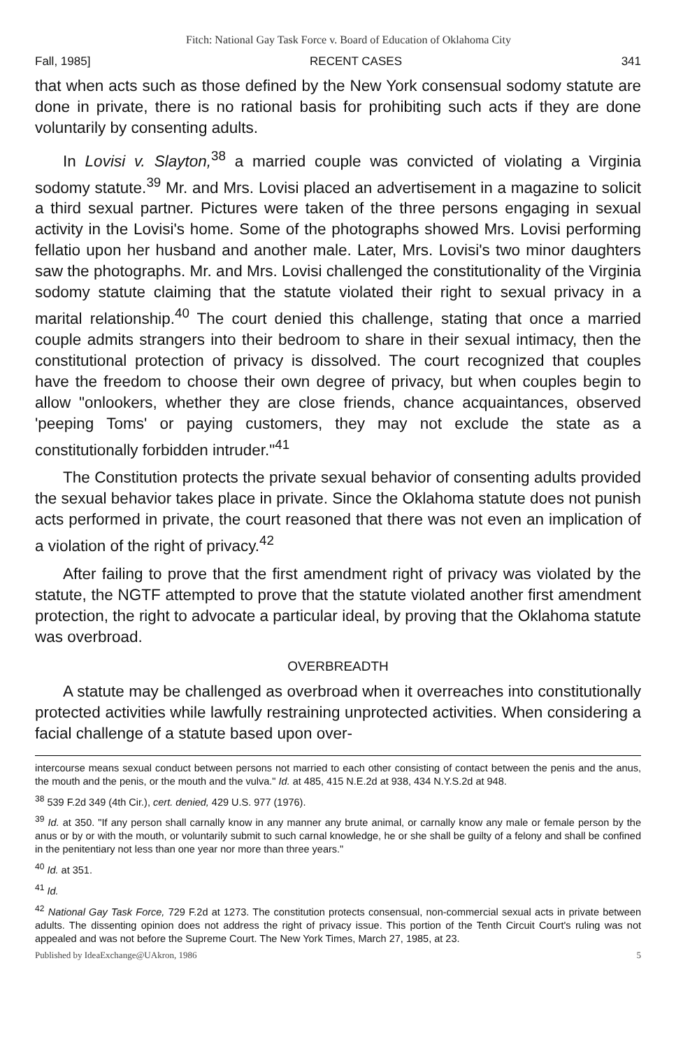Fitch: National Gay Task Force v. Board of Education of Oklahoma City
Fall, 1985] RECENT CASES 341
that when acts such as those defined by the New York consensual sodomy statute are done in private, there is no rational basis for prohibiting such acts if they are done voluntarily by consenting adults.
In Lovisi v. Slayton,<sup>38</sup> a married couple was convicted of violating a Virginia sodomy statute.<sup>39</sup> Mr. and Mrs. Lovisi placed an advertisement in a magazine to solicit a third sexual partner. Pictures were taken of the three persons engaging in sexual activity in the Lovisi's home. Some of the photographs showed Mrs. Lovisi performing fellatio upon her husband and another male. Later, Mrs. Lovisi's two minor daughters saw the photographs. Mr. and Mrs. Lovisi challenged the constitutionality of the Virginia sodomy statute claiming that the statute violated their right to sexual privacy in a marital relationship.<sup>40</sup> The court denied this challenge, stating that once a married couple admits strangers into their bedroom to share in their sexual intimacy, then the constitutional protection of privacy is dissolved. The court recognized that couples have the freedom to choose their own degree of privacy, but when couples begin to allow "onlookers, whether they are close friends, chance acquaintances, observed 'peeping Toms' or paying customers, they may not exclude the state as a constitutionally forbidden intruder."<sup>41</sup>
The Constitution protects the private sexual behavior of consenting adults provided the sexual behavior takes place in private. Since the Oklahoma statute does not punish acts performed in private, the court reasoned that there was not even an implication of a violation of the right of privacy.<sup>42</sup>
After failing to prove that the first amendment right of privacy was violated by the statute, the NGTF attempted to prove that the statute violated another first amendment protection, the right to advocate a particular ideal, by proving that the Oklahoma statute was overbroad.
OVERBREADTH
A statute may be challenged as overbroad when it overreaches into constitutionally protected activities while lawfully restraining unprotected activities. When considering a facial challenge of a statute based upon over-
intercourse means sexual conduct between persons not married to each other consisting of contact between the penis and the anus, the mouth and the penis, or the mouth and the vulva." Id. at 485, 415 N.E.2d at 938, 434 N.Y.S.2d at 948.
<sup>38</sup> 539 F.2d 349 (4th Cir.), cert. denied, 429 U.S. 977 (1976).
<sup>39</sup> Id. at 350. "If any person shall carnally know in any manner any brute animal, or carnally know any male or female person by the anus or by or with the mouth, or voluntarily submit to such carnal knowledge, he or she shall be guilty of a felony and shall be confined in the penitentiary not less than one year nor more than three years."
<sup>40</sup> Id. at 351.
<sup>41</sup> Id.
<sup>42</sup> National Gay Task Force, 729 F.2d at 1273. The constitution protects consensual, non-commercial sexual acts in private between adults. The dissenting opinion does not address the right of privacy issue. This portion of the Tenth Circuit Court's ruling was not appealed and was not before the Supreme Court. The New York Times, March 27, 1985, at 23.
Published by IdeaExchange@UAkron, 1986 5